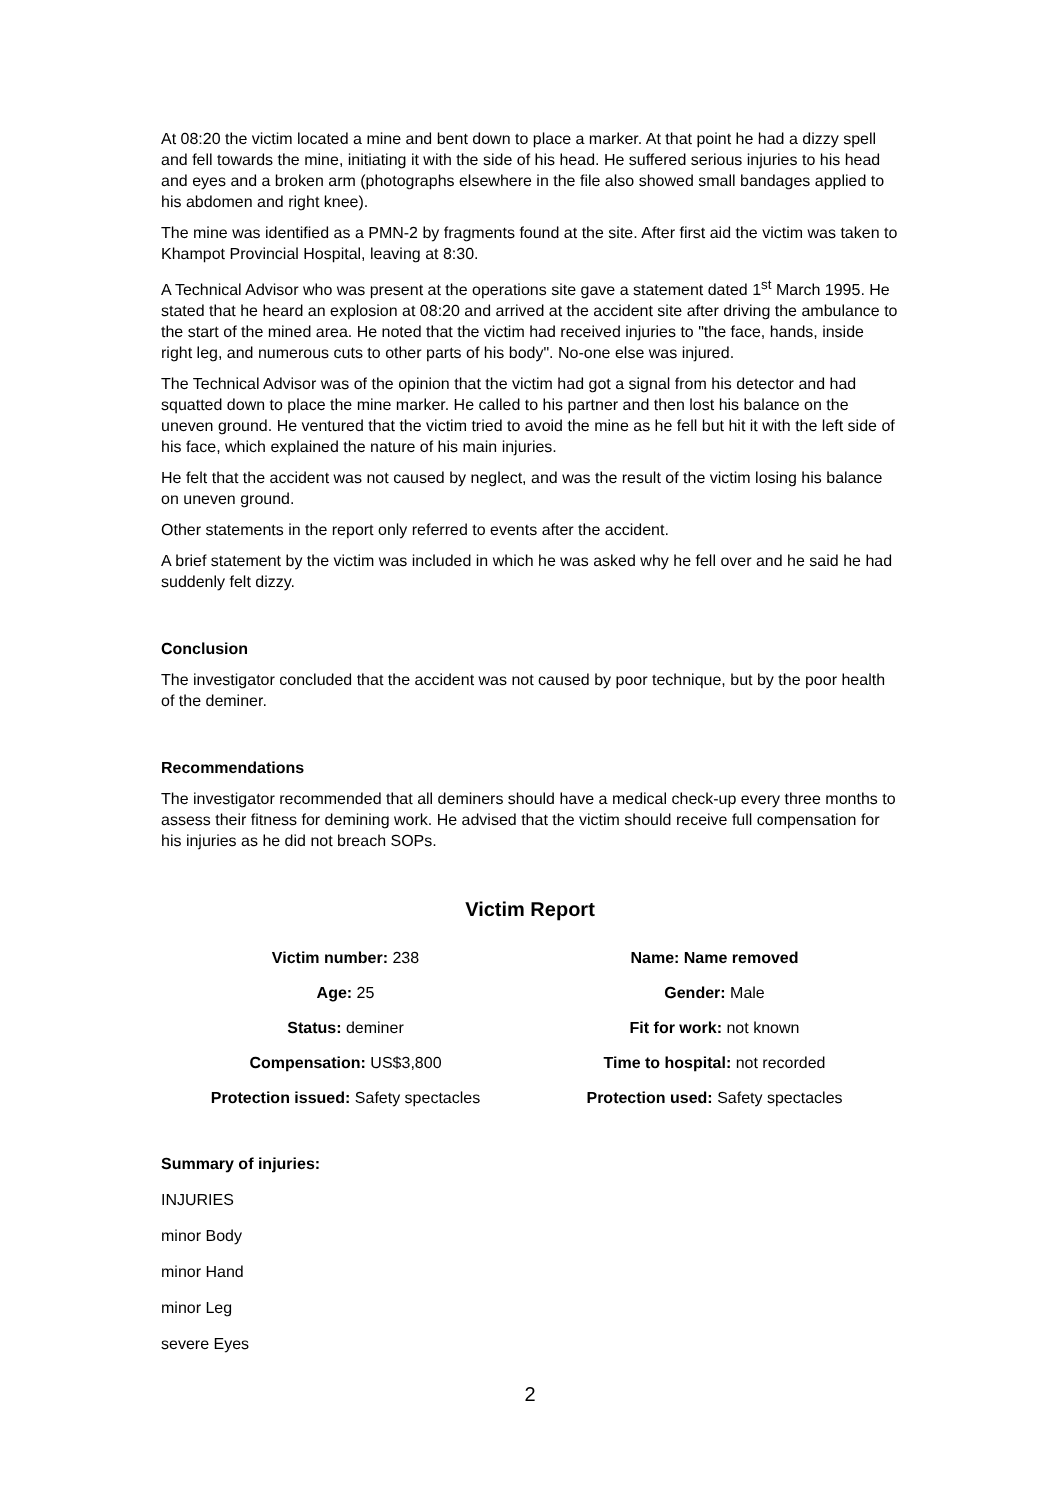At 08:20 the victim located a mine and bent down to place a marker. At that point he had a dizzy spell and fell towards the mine, initiating it with the side of his head. He suffered serious injuries to his head and eyes and a broken arm (photographs elsewhere in the file also showed small bandages applied to his abdomen and right knee).
The mine was identified as a PMN-2 by fragments found at the site. After first aid the victim was taken to Khampot Provincial Hospital, leaving at 8:30.
A Technical Advisor who was present at the operations site gave a statement dated 1<sup>st</sup> March 1995. He stated that he heard an explosion at 08:20 and arrived at the accident site after driving the ambulance to the start of the mined area. He noted that the victim had received injuries to "the face, hands, inside right leg, and numerous cuts to other parts of his body". No-one else was injured.
The Technical Advisor was of the opinion that the victim had got a signal from his detector and had squatted down to place the mine marker. He called to his partner and then lost his balance on the uneven ground. He ventured that the victim tried to avoid the mine as he fell but hit it with the left side of his face, which explained the nature of his main injuries.
He felt that the accident was not caused by neglect, and was the result of the victim losing his balance on uneven ground.
Other statements in the report only referred to events after the accident.
A brief statement by the victim was included in which he was asked why he fell over and he said he had suddenly felt dizzy.
Conclusion
The investigator concluded that the accident was not caused by poor technique, but by the poor health of the deminer.
Recommendations
The investigator recommended that all deminers should have a medical check-up every three months to assess their fitness for demining work. He advised that the victim should receive full compensation for his injuries as he did not breach SOPs.
Victim Report
| Victim number: 238 | Name: Name removed |
| Age: 25 | Gender: Male |
| Status: deminer | Fit for work: not known |
| Compensation: US$3,800 | Time to hospital: not recorded |
| Protection issued: Safety spectacles | Protection used: Safety spectacles |
Summary of injuries:
INJURIES
minor Body
minor Hand
minor Leg
severe Eyes
2